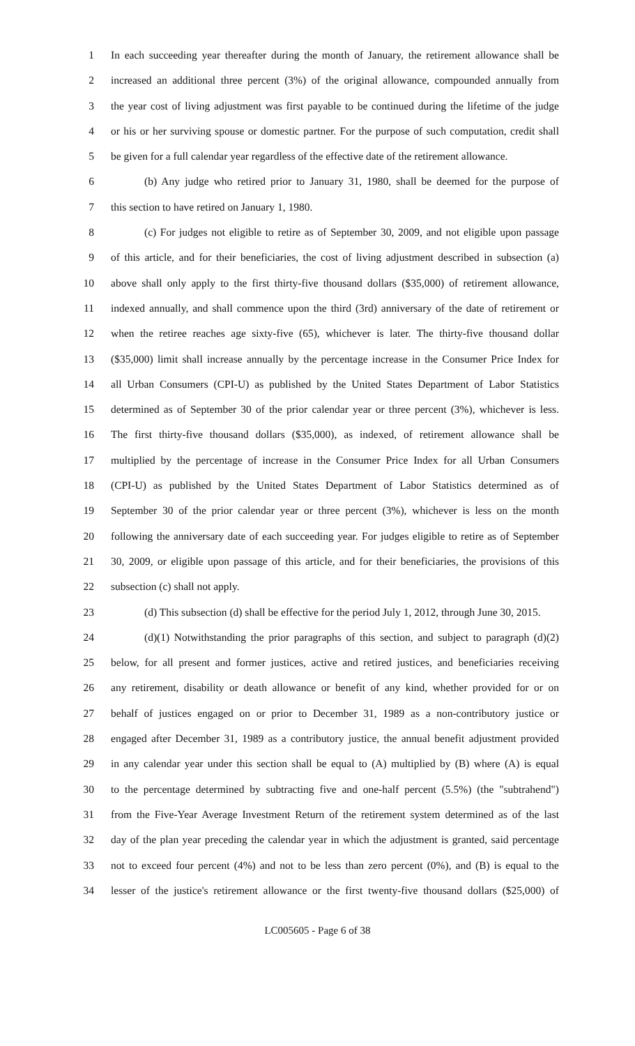1 In each succeeding year thereafter during the month of January, the retirement allowance shall be
2 increased an additional three percent (3%) of the original allowance, compounded annually from
3 the year cost of living adjustment was first payable to be continued during the lifetime of the judge
4 or his or her surviving spouse or domestic partner. For the purpose of such computation, credit shall
5 be given for a full calendar year regardless of the effective date of the retirement allowance.
6 (b) Any judge who retired prior to January 31, 1980, shall be deemed for the purpose of
7 this section to have retired on January 1, 1980.
8 (c) For judges not eligible to retire as of September 30, 2009, and not eligible upon passage
9 of this article, and for their beneficiaries, the cost of living adjustment described in subsection (a)
10 above shall only apply to the first thirty-five thousand dollars ($35,000) of retirement allowance,
11 indexed annually, and shall commence upon the third (3rd) anniversary of the date of retirement or
12 when the retiree reaches age sixty-five (65), whichever is later. The thirty-five thousand dollar
13 ($35,000) limit shall increase annually by the percentage increase in the Consumer Price Index for
14 all Urban Consumers (CPI-U) as published by the United States Department of Labor Statistics
15 determined as of September 30 of the prior calendar year or three percent (3%), whichever is less.
16 The first thirty-five thousand dollars ($35,000), as indexed, of retirement allowance shall be
17 multiplied by the percentage of increase in the Consumer Price Index for all Urban Consumers
18 (CPI-U) as published by the United States Department of Labor Statistics determined as of
19 September 30 of the prior calendar year or three percent (3%), whichever is less on the month
20 following the anniversary date of each succeeding year. For judges eligible to retire as of September
21 30, 2009, or eligible upon passage of this article, and for their beneficiaries, the provisions of this
22 subsection (c) shall not apply.
23 (d) This subsection (d) shall be effective for the period July 1, 2012, through June 30, 2015.
24 (d)(1) Notwithstanding the prior paragraphs of this section, and subject to paragraph (d)(2)
25 below, for all present and former justices, active and retired justices, and beneficiaries receiving
26 any retirement, disability or death allowance or benefit of any kind, whether provided for or on
27 behalf of justices engaged on or prior to December 31, 1989 as a non-contributory justice or
28 engaged after December 31, 1989 as a contributory justice, the annual benefit adjustment provided
29 in any calendar year under this section shall be equal to (A) multiplied by (B) where (A) is equal
30 to the percentage determined by subtracting five and one-half percent (5.5%) (the "subtrahend")
31 from the Five-Year Average Investment Return of the retirement system determined as of the last
32 day of the plan year preceding the calendar year in which the adjustment is granted, said percentage
33 not to exceed four percent (4%) and not to be less than zero percent (0%), and (B) is equal to the
34 lesser of the justice's retirement allowance or the first twenty-five thousand dollars ($25,000) of
LC005605 - Page 6 of 38